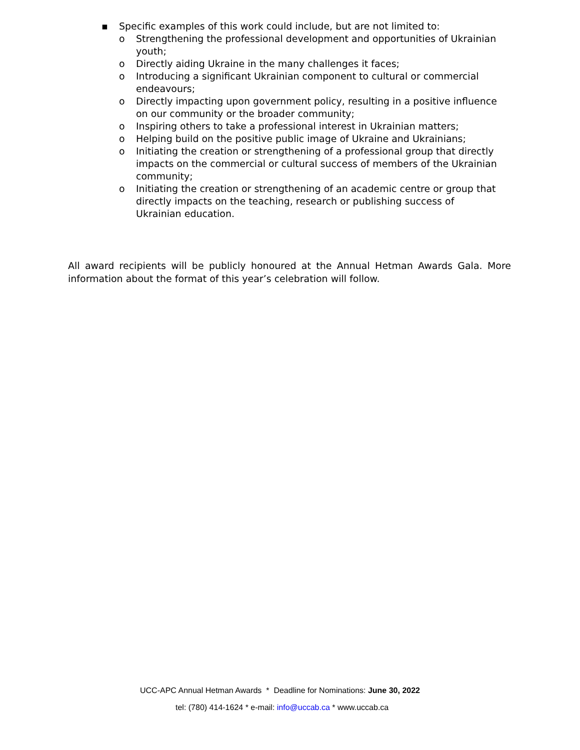▪ Specific examples of this work could include, but are not limited to:
o Strengthening the professional development and opportunities of Ukrainian youth;
o Directly aiding Ukraine in the many challenges it faces;
o Introducing a significant Ukrainian component to cultural or commercial endeavours;
o Directly impacting upon government policy, resulting in a positive influence on our community or the broader community;
o Inspiring others to take a professional interest in Ukrainian matters;
o Helping build on the positive public image of Ukraine and Ukrainians;
o Initiating the creation or strengthening of a professional group that directly impacts on the commercial or cultural success of members of the Ukrainian community;
o Initiating the creation or strengthening of an academic centre or group that directly impacts on the teaching, research or publishing success of Ukrainian education.
All award recipients will be publicly honoured at the Annual Hetman Awards Gala. More information about the format of this year’s celebration will follow.
UCC-APC Annual Hetman Awards * Deadline for Nominations: June 30, 2022
tel: (780) 414-1624 * e-mail: info@uccab.ca * www.uccab.ca